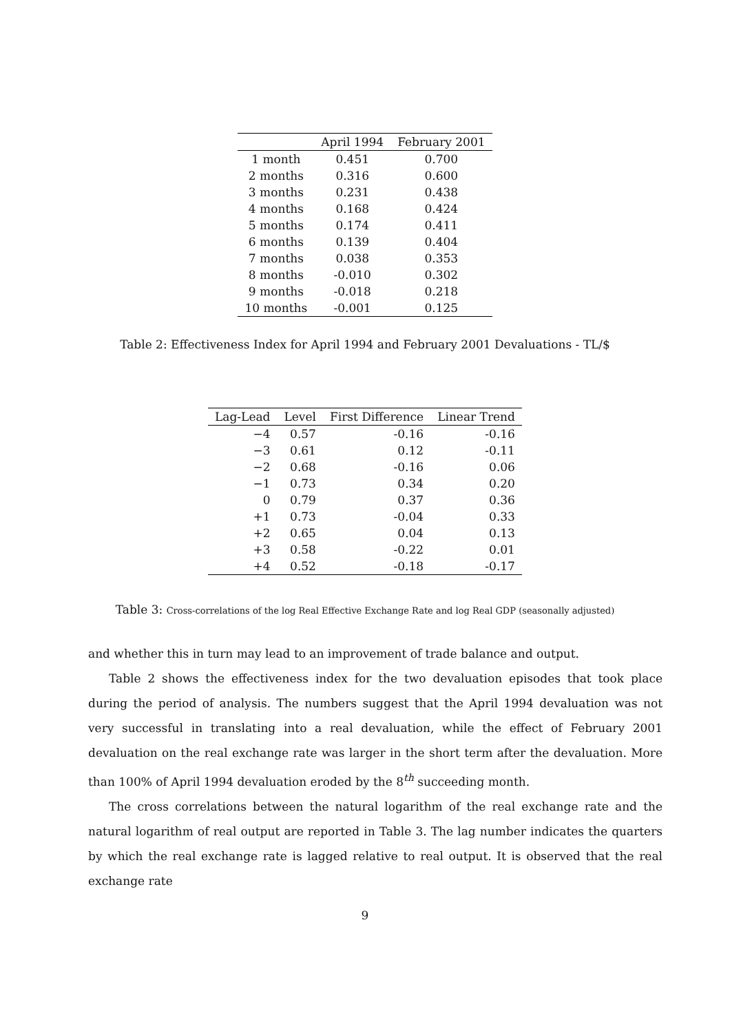| | April 1994 | February 2001 |
| --- | --- | --- |
| 1 month | 0.451 | 0.700 |
| 2 months | 0.316 | 0.600 |
| 3 months | 0.231 | 0.438 |
| 4 months | 0.168 | 0.424 |
| 5 months | 0.174 | 0.411 |
| 6 months | 0.139 | 0.404 |
| 7 months | 0.038 | 0.353 |
| 8 months | -0.010 | 0.302 |
| 9 months | -0.018 | 0.218 |
| 10 months | -0.001 | 0.125 |
Table 2: Effectiveness Index for April 1994 and February 2001 Devaluations - TL/$
| Lag-Lead | Level | First Difference | Linear Trend |
| --- | --- | --- | --- |
| −4 | 0.57 | -0.16 | -0.16 |
| −3 | 0.61 | 0.12 | -0.11 |
| −2 | 0.68 | -0.16 | 0.06 |
| −1 | 0.73 | 0.34 | 0.20 |
| 0 | 0.79 | 0.37 | 0.36 |
| +1 | 0.73 | -0.04 | 0.33 |
| +2 | 0.65 | 0.04 | 0.13 |
| +3 | 0.58 | -0.22 | 0.01 |
| +4 | 0.52 | -0.18 | -0.17 |
Table 3: Cross-correlations of the log Real Effective Exchange Rate and log Real GDP (seasonally adjusted)
and whether this in turn may lead to an improvement of trade balance and output.
Table 2 shows the effectiveness index for the two devaluation episodes that took place during the period of analysis. The numbers suggest that the April 1994 devaluation was not very successful in translating into a real devaluation, while the effect of February 2001 devaluation on the real exchange rate was larger in the short term after the devaluation. More than 100% of April 1994 devaluation eroded by the 8<sup>th</sup> succeeding month.
The cross correlations between the natural logarithm of the real exchange rate and the natural logarithm of real output are reported in Table 3. The lag number indicates the quarters by which the real exchange rate is lagged relative to real output. It is observed that the real exchange rate
9